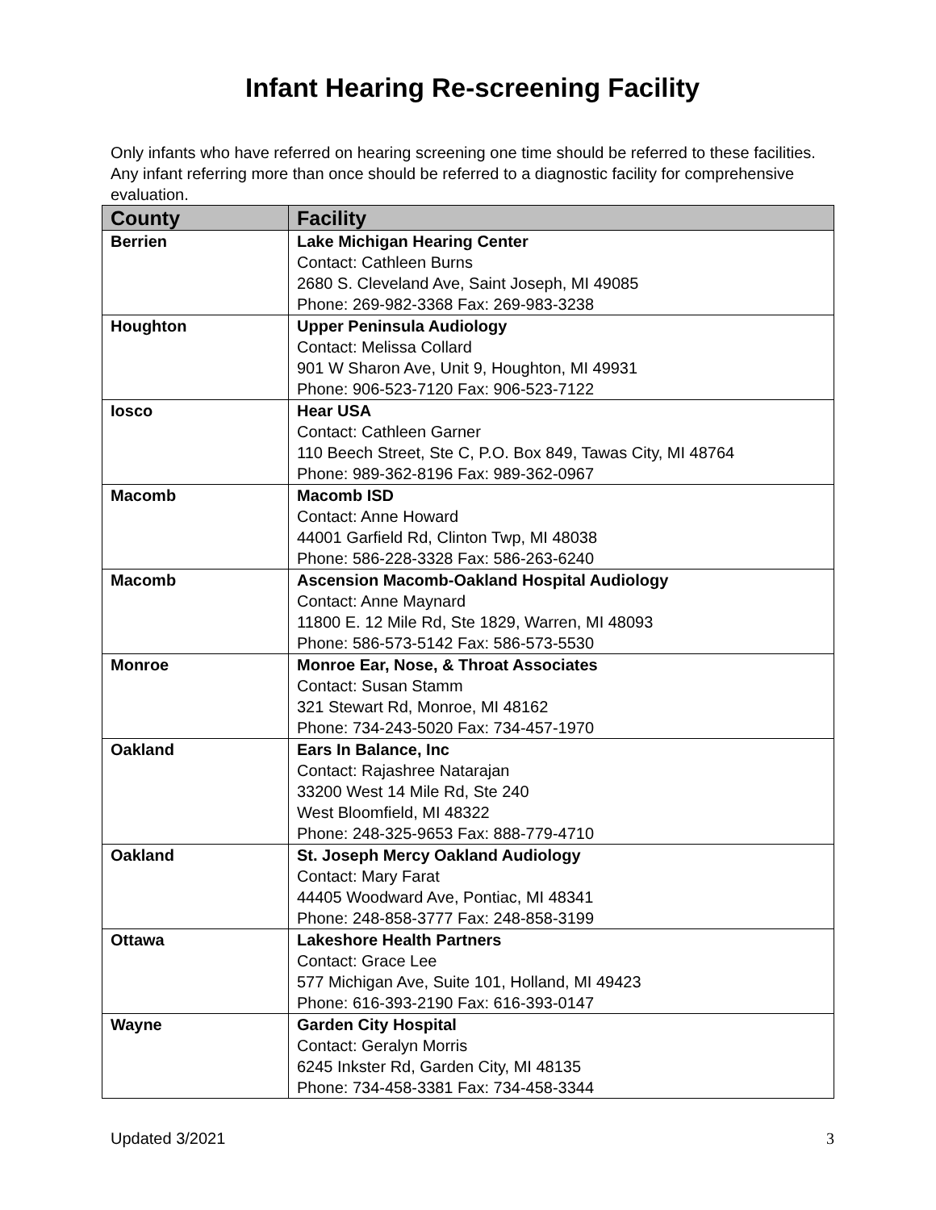Infant Hearing Re-screening Facility
Only infants who have referred on hearing screening one time should be referred to these facilities. Any infant referring more than once should be referred to a diagnostic facility for comprehensive evaluation.
| County | Facility |
| --- | --- |
| Berrien | Lake Michigan Hearing Center Contact: Cathleen Burns 2680 S. Cleveland Ave, Saint Joseph, MI 49085 Phone: 269-982-3368 Fax: 269-983-3238 |
| Houghton | Upper Peninsula Audiology Contact: Melissa Collard 901 W Sharon Ave, Unit 9, Houghton, MI 49931 Phone: 906-523-7120 Fax: 906-523-7122 |
| Iosco | Hear USA Contact: Cathleen Garner 110 Beech Street, Ste C, P.O. Box 849, Tawas City, MI 48764 Phone: 989-362-8196 Fax: 989-362-0967 |
| Macomb | Macomb ISD Contact: Anne Howard 44001 Garfield Rd, Clinton Twp, MI 48038 Phone: 586-228-3328 Fax: 586-263-6240 |
| Macomb | Ascension Macomb-Oakland Hospital Audiology Contact: Anne Maynard 11800 E. 12 Mile Rd, Ste 1829, Warren, MI 48093 Phone: 586-573-5142 Fax: 586-573-5530 |
| Monroe | Monroe Ear, Nose, & Throat Associates Contact: Susan Stamm 321 Stewart Rd, Monroe, MI 48162 Phone: 734-243-5020 Fax: 734-457-1970 |
| Oakland | Ears In Balance, Inc Contact: Rajashree Natarajan 33200 West 14 Mile Rd, Ste 240 West Bloomfield, MI 48322 Phone: 248-325-9653 Fax: 888-779-4710 |
| Oakland | St. Joseph Mercy Oakland Audiology Contact: Mary Farat 44405 Woodward Ave, Pontiac, MI 48341 Phone: 248-858-3777 Fax: 248-858-3199 |
| Ottawa | Lakeshore Health Partners Contact: Grace Lee 577 Michigan Ave, Suite 101, Holland, MI 49423 Phone: 616-393-2190 Fax: 616-393-0147 |
| Wayne | Garden City Hospital Contact: Geralyn Morris 6245 Inkster Rd, Garden City, MI 48135 Phone: 734-458-3381 Fax: 734-458-3344 |
Updated 3/2021 3